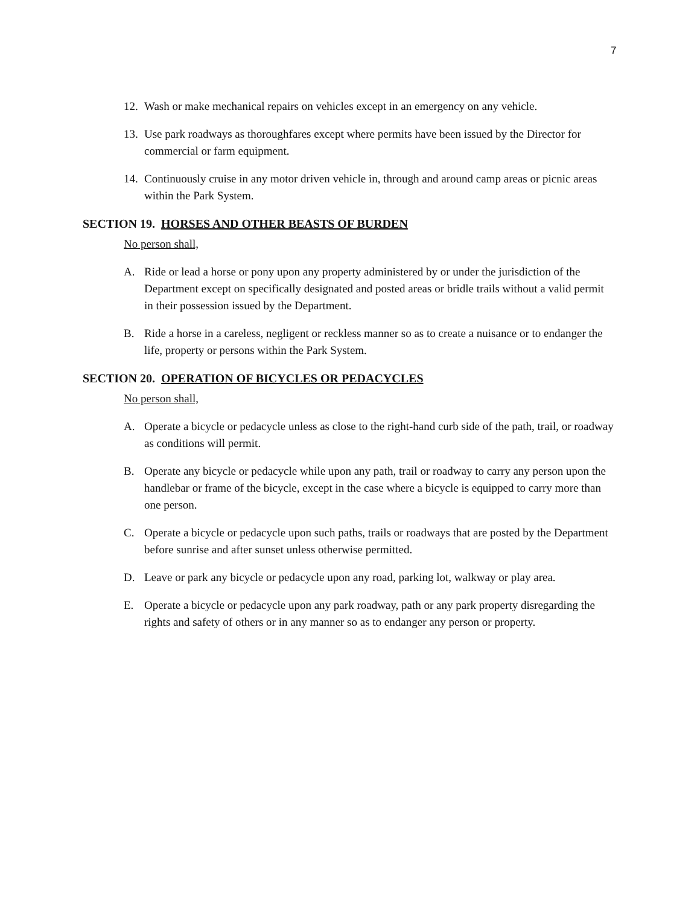7
12. Wash or make mechanical repairs on vehicles except in an emergency on any vehicle.
13. Use park roadways as thoroughfares except where permits have been issued by the Director for commercial or farm equipment.
14. Continuously cruise in any motor driven vehicle in, through and around camp areas or picnic areas within the Park System.
SECTION 19. HORSES AND OTHER BEASTS OF BURDEN
No person shall,
A. Ride or lead a horse or pony upon any property administered by or under the jurisdiction of the Department except on specifically designated and posted areas or bridle trails without a valid permit in their possession issued by the Department.
B. Ride a horse in a careless, negligent or reckless manner so as to create a nuisance or to endanger the life, property or persons within the Park System.
SECTION 20. OPERATION OF BICYCLES OR PEDACYCLES
No person shall,
A. Operate a bicycle or pedacycle unless as close to the right-hand curb side of the path, trail, or roadway as conditions will permit.
B. Operate any bicycle or pedacycle while upon any path, trail or roadway to carry any person upon the handlebar or frame of the bicycle, except in the case where a bicycle is equipped to carry more than one person.
C. Operate a bicycle or pedacycle upon such paths, trails or roadways that are posted by the Department before sunrise and after sunset unless otherwise permitted.
D. Leave or park any bicycle or pedacycle upon any road, parking lot, walkway or play area.
E. Operate a bicycle or pedacycle upon any park roadway, path or any park property disregarding the rights and safety of others or in any manner so as to endanger any person or property.